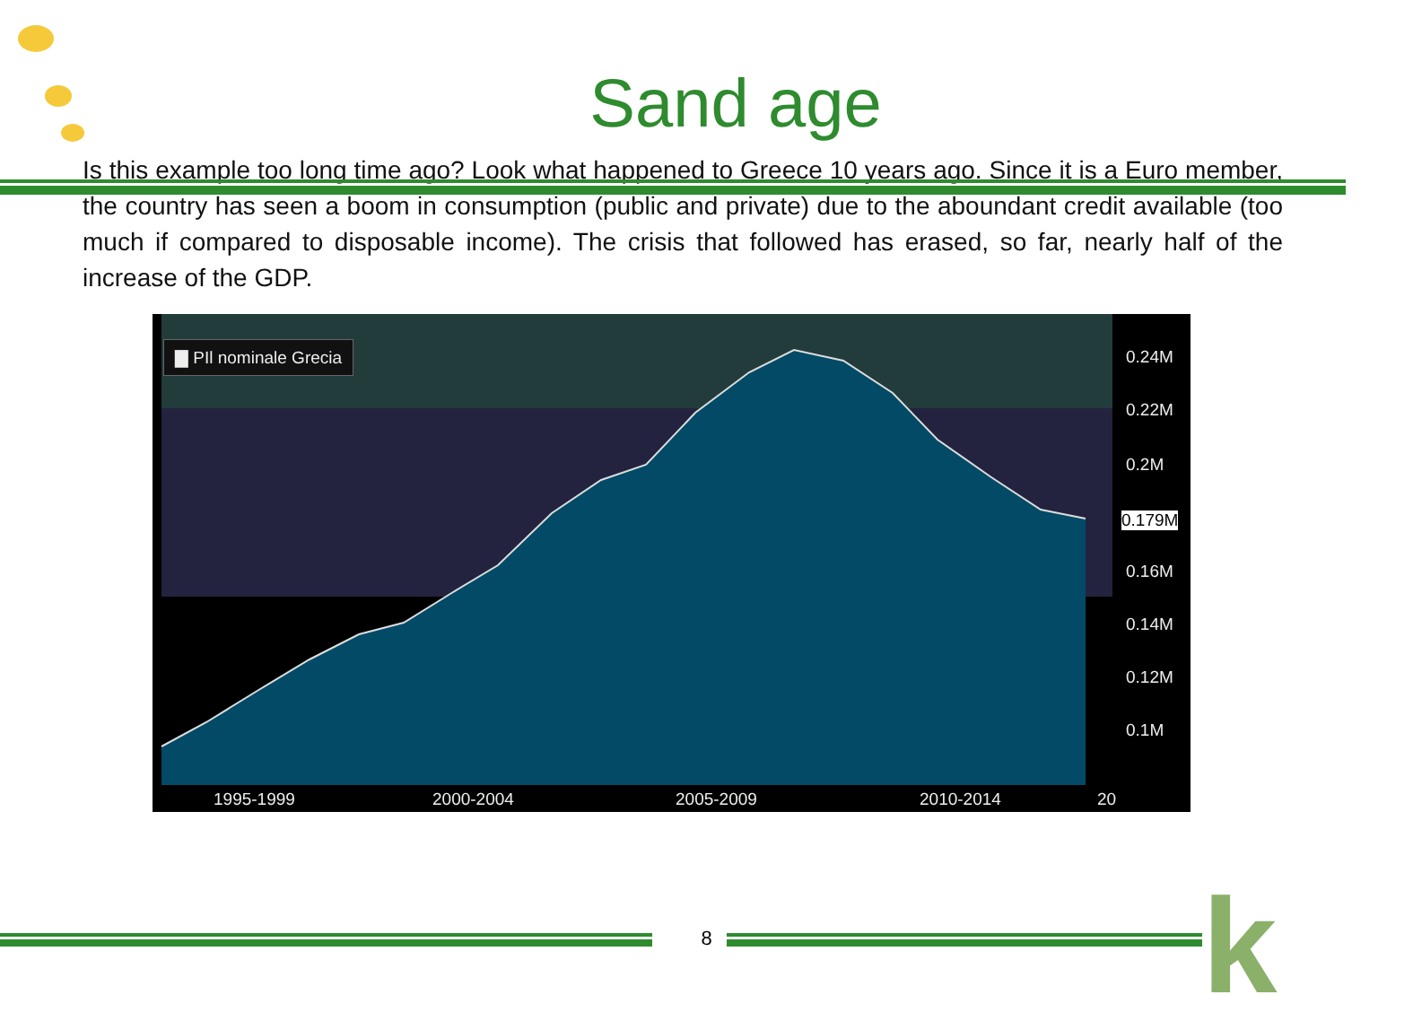Sand age
Is this example too long time ago? Look what happened to Greece 10 years ago. Since it is a Euro member, the country has seen a boom in consumption (public and private) due to the aboundant credit available (too much if compared to disposable income). The crisis that followed has erased, so far, nearly half of the increase of the GDP.
▇ PIl nominale Grecia 0.24M
0.22M
0.2M
0.179M
0.16M
0.14M
0.12M
0.1M
1995-1999 2000-2004 2005-2009 2010-2014 20
8 k